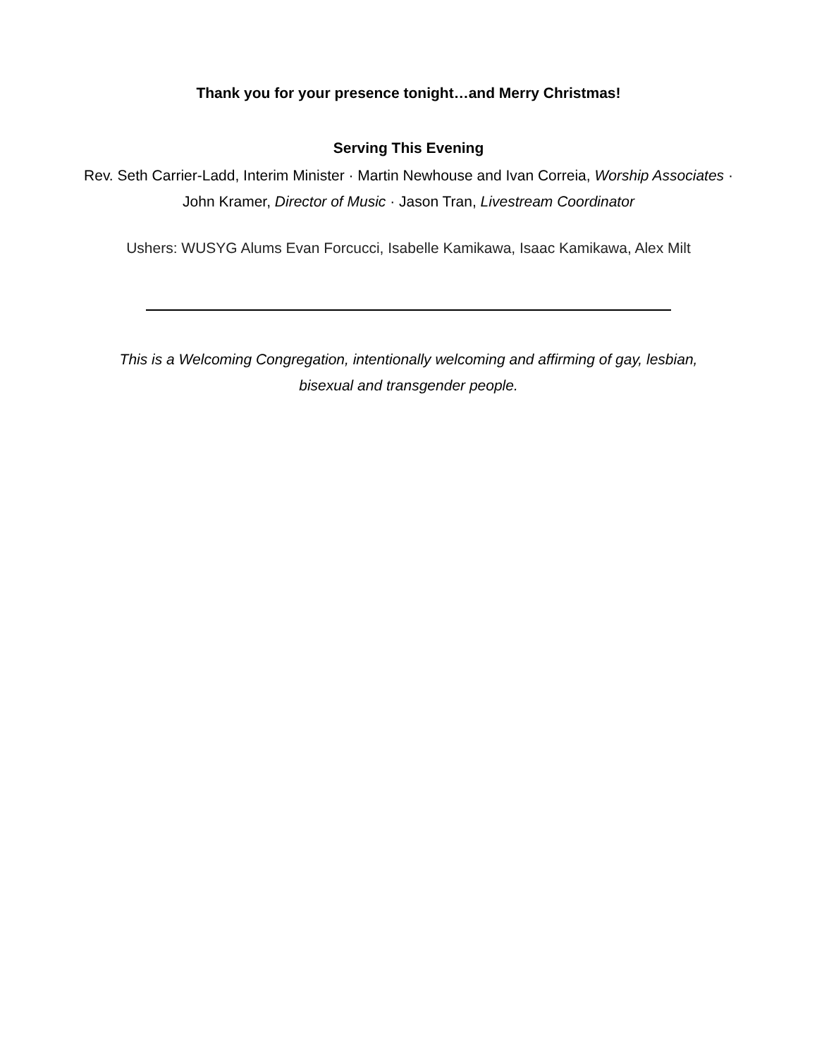Thank you for your presence tonight…and Merry Christmas!
Serving This Evening
Rev. Seth Carrier-Ladd, Interim Minister · Martin Newhouse and Ivan Correia, Worship Associates · John Kramer, Director of Music · Jason Tran, Livestream Coordinator
Ushers: WUSYG Alums Evan Forcucci, Isabelle Kamikawa, Isaac Kamikawa, Alex Milt
This is a Welcoming Congregation, intentionally welcoming and affirming of gay, lesbian, bisexual and transgender people.